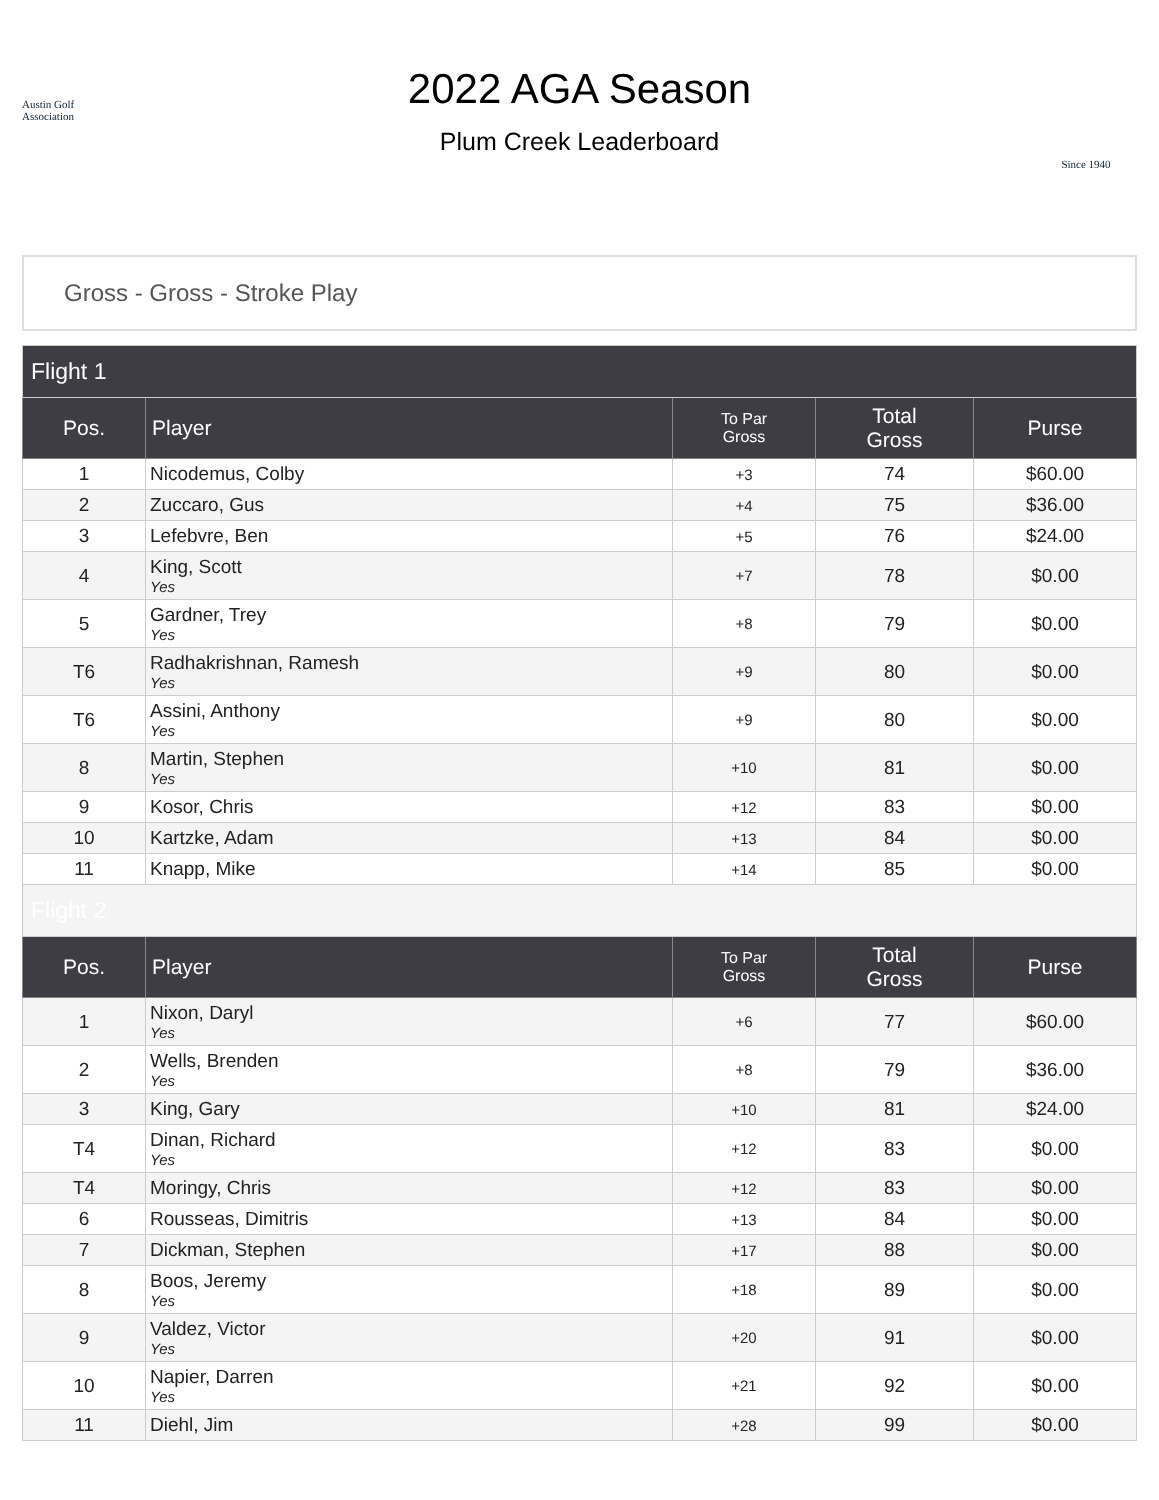Austin Golf Association
2022 AGA Season
Plum Creek Leaderboard
Since 1940
Gross - Gross - Stroke Play
| Flight 1 | | | | |
| Pos. | Player | To Par Gross | Total Gross | Purse |
| 1 | Nicodemus, Colby | +3 | 74 | $60.00 |
| 2 | Zuccaro, Gus | +4 | 75 | $36.00 |
| 3 | Lefebvre, Ben | +5 | 76 | $24.00 |
| 4 | King, Scott Yes | +7 | 78 | $0.00 |
| 5 | Gardner, Trey Yes | +8 | 79 | $0.00 |
| T6 | Radhakrishnan, Ramesh Yes | +9 | 80 | $0.00 |
| T6 | Assini, Anthony Yes | +9 | 80 | $0.00 |
| 8 | Martin, Stephen Yes | +10 | 81 | $0.00 |
| 9 | Kosor, Chris | +12 | 83 | $0.00 |
| 10 | Kartzke, Adam | +13 | 84 | $0.00 |
| 11 | Knapp, Mike | +14 | 85 | $0.00 |
| Flight 2 | | | | |
| Pos. | Player | To Par Gross | Total Gross | Purse |
| 1 | Nixon, Daryl Yes | +6 | 77 | $60.00 |
| 2 | Wells, Brenden Yes | +8 | 79 | $36.00 |
| 3 | King, Gary | +10 | 81 | $24.00 |
| T4 | Dinan, Richard Yes | +12 | 83 | $0.00 |
| T4 | Moringy, Chris | +12 | 83 | $0.00 |
| 6 | Rousseas, Dimitris | +13 | 84 | $0.00 |
| 7 | Dickman, Stephen | +17 | 88 | $0.00 |
| 8 | Boos, Jeremy Yes | +18 | 89 | $0.00 |
| 9 | Valdez, Victor Yes | +20 | 91 | $0.00 |
| 10 | Napier, Darren Yes | +21 | 92 | $0.00 |
| 11 | Diehl, Jim | +28 | 99 | $0.00 |